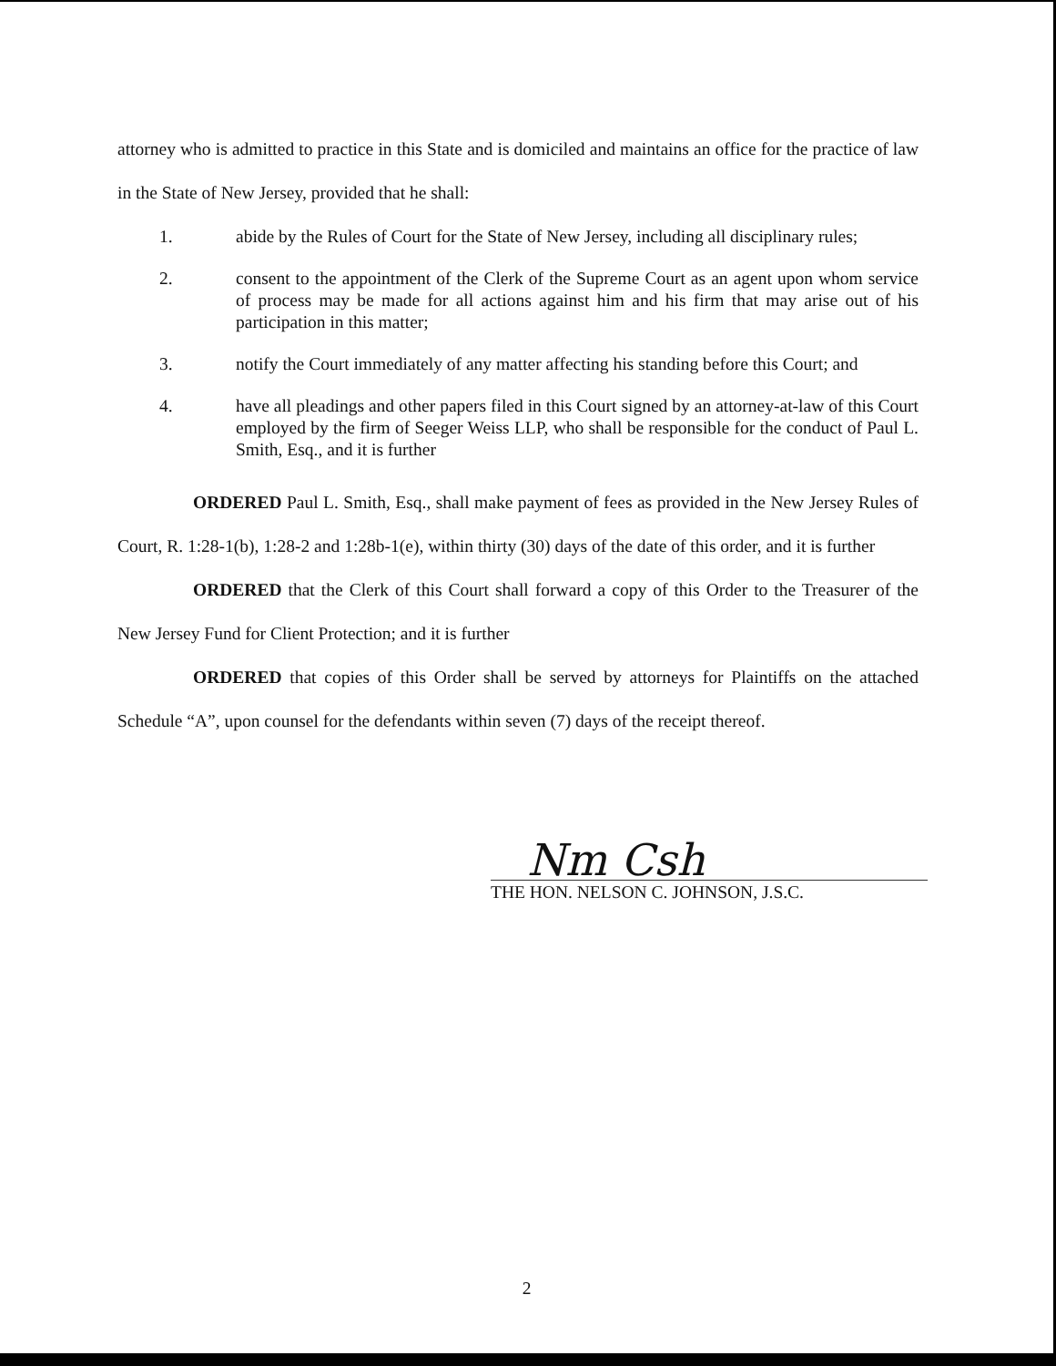attorney who is admitted to practice in this State and is domiciled and maintains an office for the practice of law in the State of New Jersey, provided that he shall:
1. abide by the Rules of Court for the State of New Jersey, including all disciplinary rules;
2. consent to the appointment of the Clerk of the Supreme Court as an agent upon whom service of process may be made for all actions against him and his firm that may arise out of his participation in this matter;
3. notify the Court immediately of any matter affecting his standing before this Court; and
4. have all pleadings and other papers filed in this Court signed by an attorney-at-law of this Court employed by the firm of Seeger Weiss LLP, who shall be responsible for the conduct of Paul L. Smith, Esq., and it is further
ORDERED Paul L. Smith, Esq., shall make payment of fees as provided in the New Jersey Rules of Court, R. 1:28-1(b), 1:28-2 and 1:28b-1(e), within thirty (30) days of the date of this order, and it is further
ORDERED that the Clerk of this Court shall forward a copy of this Order to the Treasurer of the New Jersey Fund for Client Protection; and it is further
ORDERED that copies of this Order shall be served by attorneys for Plaintiffs on the attached Schedule “A”, upon counsel for the defendants within seven (7) days of the receipt thereof.
Nm Csh
THE HON. NELSON C. JOHNSON, J.S.C.
2